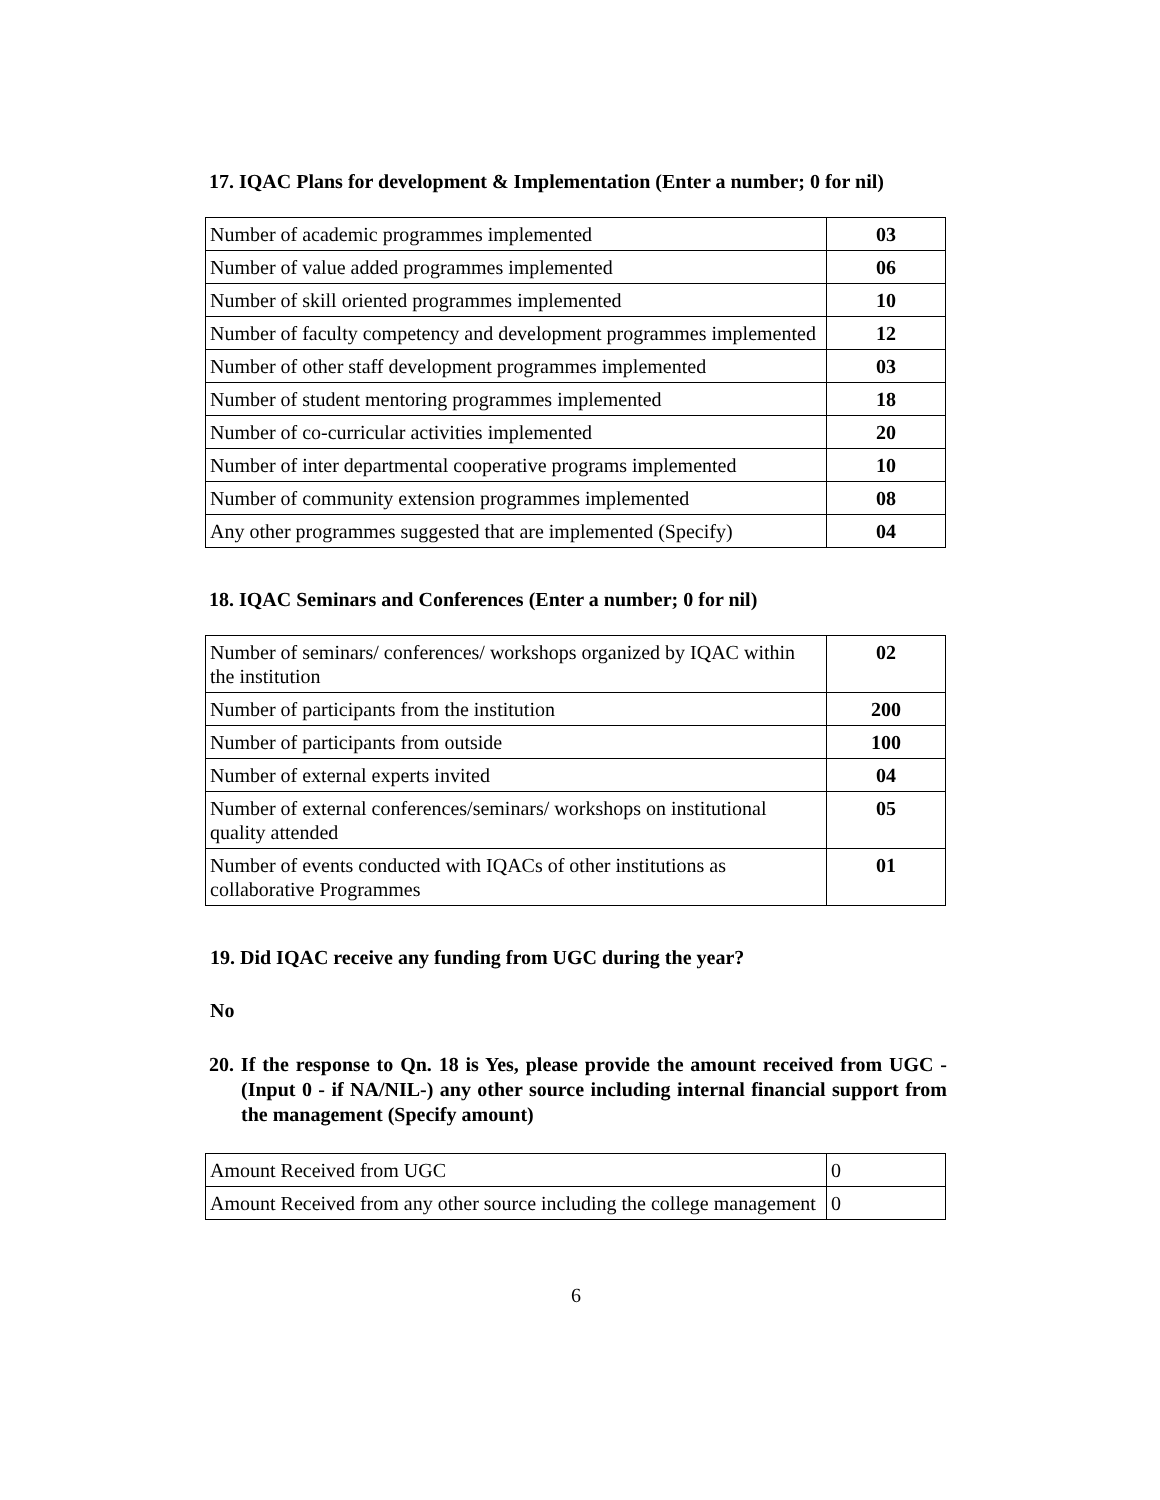17. IQAC Plans for development & Implementation (Enter a number; 0 for nil)
| Number of academic programmes implemented | 03 |
| Number of value added programmes implemented | 06 |
| Number of skill oriented programmes implemented | 10 |
| Number of faculty competency and development programmes implemented | 12 |
| Number of other staff development programmes implemented | 03 |
| Number of student mentoring programmes implemented | 18 |
| Number of co-curricular activities implemented | 20 |
| Number of inter departmental cooperative programs implemented | 10 |
| Number of community extension programmes implemented | 08 |
| Any other programmes suggested that are implemented (Specify) | 04 |
18. IQAC Seminars and Conferences (Enter a number; 0 for nil)
| Number of seminars/ conferences/ workshops organized by IQAC within the institution | 02 |
| Number of participants from the institution | 200 |
| Number of participants from outside | 100 |
| Number of external experts invited | 04 |
| Number of external conferences/seminars/ workshops on institutional quality attended | 05 |
| Number of events conducted with IQACs of other institutions as collaborative Programmes | 01 |
19. Did IQAC receive any funding from UGC during the year?
No
20. If the response to Qn. 18 is Yes, please provide the amount received from UGC - (Input 0 - if NA/NIL-) any other source including internal financial support from the management (Specify amount)
| Amount Received from UGC | 0 |
| Amount Received from any other source including the college management | 0 |
6